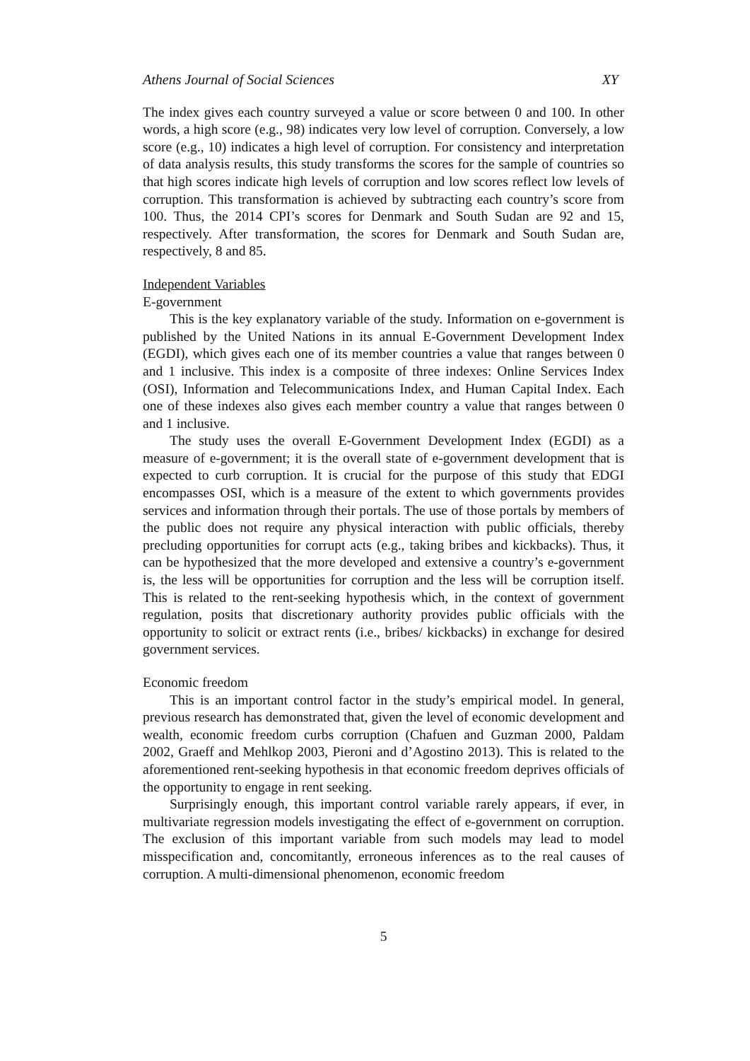Athens Journal of Social Sciences XY
The index gives each country surveyed a value or score between 0 and 100. In other words, a high score (e.g., 98) indicates very low level of corruption. Conversely, a low score (e.g., 10) indicates a high level of corruption. For consistency and interpretation of data analysis results, this study transforms the scores for the sample of countries so that high scores indicate high levels of corruption and low scores reflect low levels of corruption. This transformation is achieved by subtracting each country’s score from 100. Thus, the 2014 CPI’s scores for Denmark and South Sudan are 92 and 15, respectively. After transformation, the scores for Denmark and South Sudan are, respectively, 8 and 85.
Independent Variables
E-government
This is the key explanatory variable of the study. Information on e-government is published by the United Nations in its annual E-Government Development Index (EGDI), which gives each one of its member countries a value that ranges between 0 and 1 inclusive. This index is a composite of three indexes: Online Services Index (OSI), Information and Telecommunications Index, and Human Capital Index. Each one of these indexes also gives each member country a value that ranges between 0 and 1 inclusive.
The study uses the overall E-Government Development Index (EGDI) as a measure of e-government; it is the overall state of e-government development that is expected to curb corruption. It is crucial for the purpose of this study that EDGI encompasses OSI, which is a measure of the extent to which governments provides services and information through their portals. The use of those portals by members of the public does not require any physical interaction with public officials, thereby precluding opportunities for corrupt acts (e.g., taking bribes and kickbacks). Thus, it can be hypothesized that the more developed and extensive a country’s e-government is, the less will be opportunities for corruption and the less will be corruption itself. This is related to the rent-seeking hypothesis which, in the context of government regulation, posits that discretionary authority provides public officials with the opportunity to solicit or extract rents (i.e., bribes/ kickbacks) in exchange for desired government services.
Economic freedom
This is an important control factor in the study’s empirical model. In general, previous research has demonstrated that, given the level of economic development and wealth, economic freedom curbs corruption (Chafuen and Guzman 2000, Paldam 2002, Graeff and Mehlkop 2003, Pieroni and d’Agostino 2013). This is related to the aforementioned rent-seeking hypothesis in that economic freedom deprives officials of the opportunity to engage in rent seeking.
Surprisingly enough, this important control variable rarely appears, if ever, in multivariate regression models investigating the effect of e-government on corruption. The exclusion of this important variable from such models may lead to model misspecification and, concomitantly, erroneous inferences as to the real causes of corruption. A multi-dimensional phenomenon, economic freedom
5